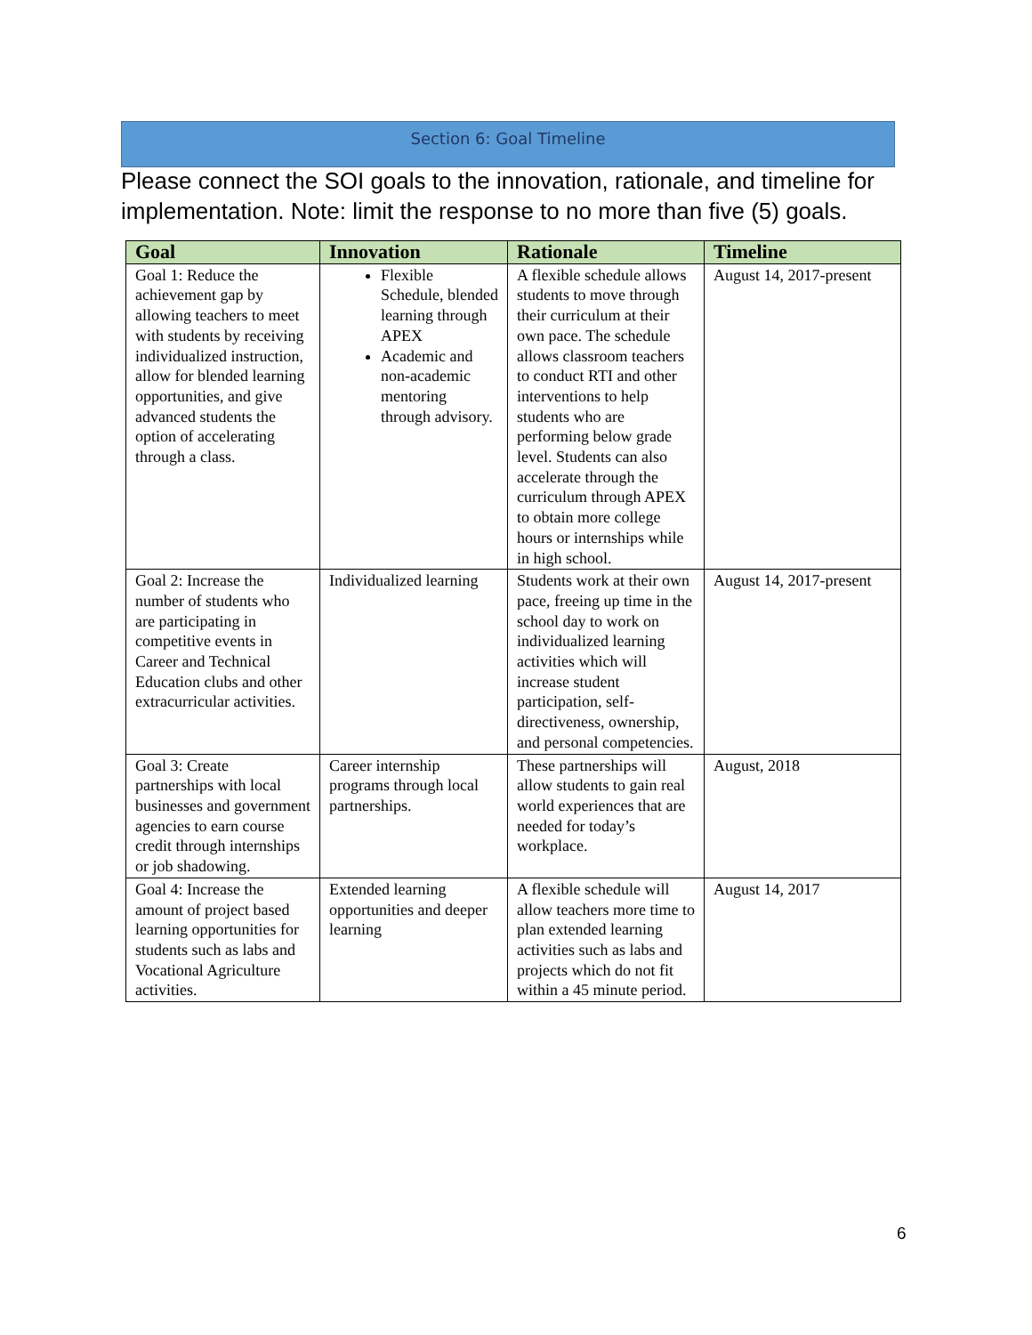Section 6: Goal Timeline
Please connect the SOI goals to the innovation, rationale, and timeline for implementation. Note: limit the response to no more than five (5) goals.
| Goal | Innovation | Rationale | Timeline |
| --- | --- | --- | --- |
| Goal 1: Reduce the achievement gap by allowing teachers to meet with students by receiving individualized instruction, allow for blended learning opportunities, and give advanced students the option of accelerating through a class. | Flexible Schedule, blended learning through APEX Academic and non-academic mentoring through advisory. | A flexible schedule allows students to move through their curriculum at their own pace. The schedule allows classroom teachers to conduct RTI and other interventions to help students who are performing below grade level. Students can also accelerate through the curriculum through APEX to obtain more college hours or internships while in high school. | August 14, 2017-present |
| Goal 2: Increase the number of students who are participating in competitive events in Career and Technical Education clubs and other extracurricular activities. | Individualized learning | Students work at their own pace, freeing up time in the school day to work on individualized learning activities which will increase student participation, self-directiveness, ownership, and personal competencies. | August 14, 2017-present |
| Goal 3: Create partnerships with local businesses and government agencies to earn course credit through internships or job shadowing. | Career internship programs through local partnerships. | These partnerships will allow students to gain real world experiences that are needed for today’s workplace. | August, 2018 |
| Goal 4: Increase the amount of project based learning opportunities for students such as labs and Vocational Agriculture activities. | Extended learning opportunities and deeper learning | A flexible schedule will allow teachers more time to plan extended learning activities such as labs and projects which do not fit within a 45 minute period. | August 14, 2017 |
6